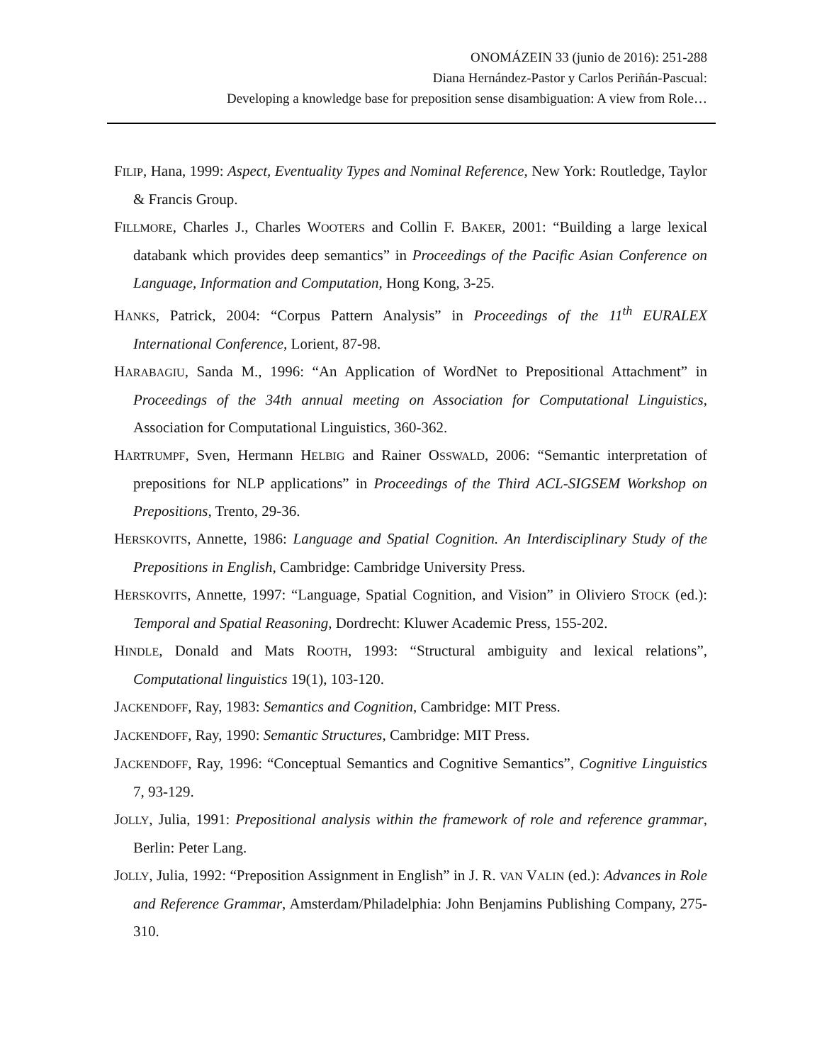ONOMÁZEIN 33 (junio de 2016): 251-288
Diana Hernández-Pastor y Carlos Periñán-Pascual:
Developing a knowledge base for preposition sense disambiguation: A view from Role…
FILIP, Hana, 1999: Aspect, Eventuality Types and Nominal Reference, New York: Routledge, Taylor & Francis Group.
FILLMORE, Charles J., Charles WOOTERS and Collin F. BAKER, 2001: “Building a large lexical databank which provides deep semantics” in Proceedings of the Pacific Asian Conference on Language, Information and Computation, Hong Kong, 3-25.
HANKS, Patrick, 2004: “Corpus Pattern Analysis” in Proceedings of the 11<sup>th</sup> EURALEX International Conference, Lorient, 87-98.
HARABAGIU, Sanda M., 1996: “An Application of WordNet to Prepositional Attachment” in Proceedings of the 34th annual meeting on Association for Computational Linguistics, Association for Computational Linguistics, 360-362.
HARTRUMPF, Sven, Hermann HELBIG and Rainer OSSWALD, 2006: “Semantic interpretation of prepositions for NLP applications” in Proceedings of the Third ACL-SIGSEM Workshop on Prepositions, Trento, 29-36.
HERSKOVITS, Annette, 1986: Language and Spatial Cognition. An Interdisciplinary Study of the Prepositions in English, Cambridge: Cambridge University Press.
HERSKOVITS, Annette, 1997: “Language, Spatial Cognition, and Vision” in Oliviero STOCK (ed.): Temporal and Spatial Reasoning, Dordrecht: Kluwer Academic Press, 155-202.
HINDLE, Donald and Mats ROOTH, 1993: “Structural ambiguity and lexical relations”, Computational linguistics 19(1), 103-120.
JACKENDOFF, Ray, 1983: Semantics and Cognition, Cambridge: MIT Press.
JACKENDOFF, Ray, 1990: Semantic Structures, Cambridge: MIT Press.
JACKENDOFF, Ray, 1996: “Conceptual Semantics and Cognitive Semantics”, Cognitive Linguistics 7, 93-129.
JOLLY, Julia, 1991: Prepositional analysis within the framework of role and reference grammar, Berlin: Peter Lang.
JOLLY, Julia, 1992: “Preposition Assignment in English” in J. R. VAN VALIN (ed.): Advances in Role and Reference Grammar, Amsterdam/Philadelphia: John Benjamins Publishing Company, 275-310.